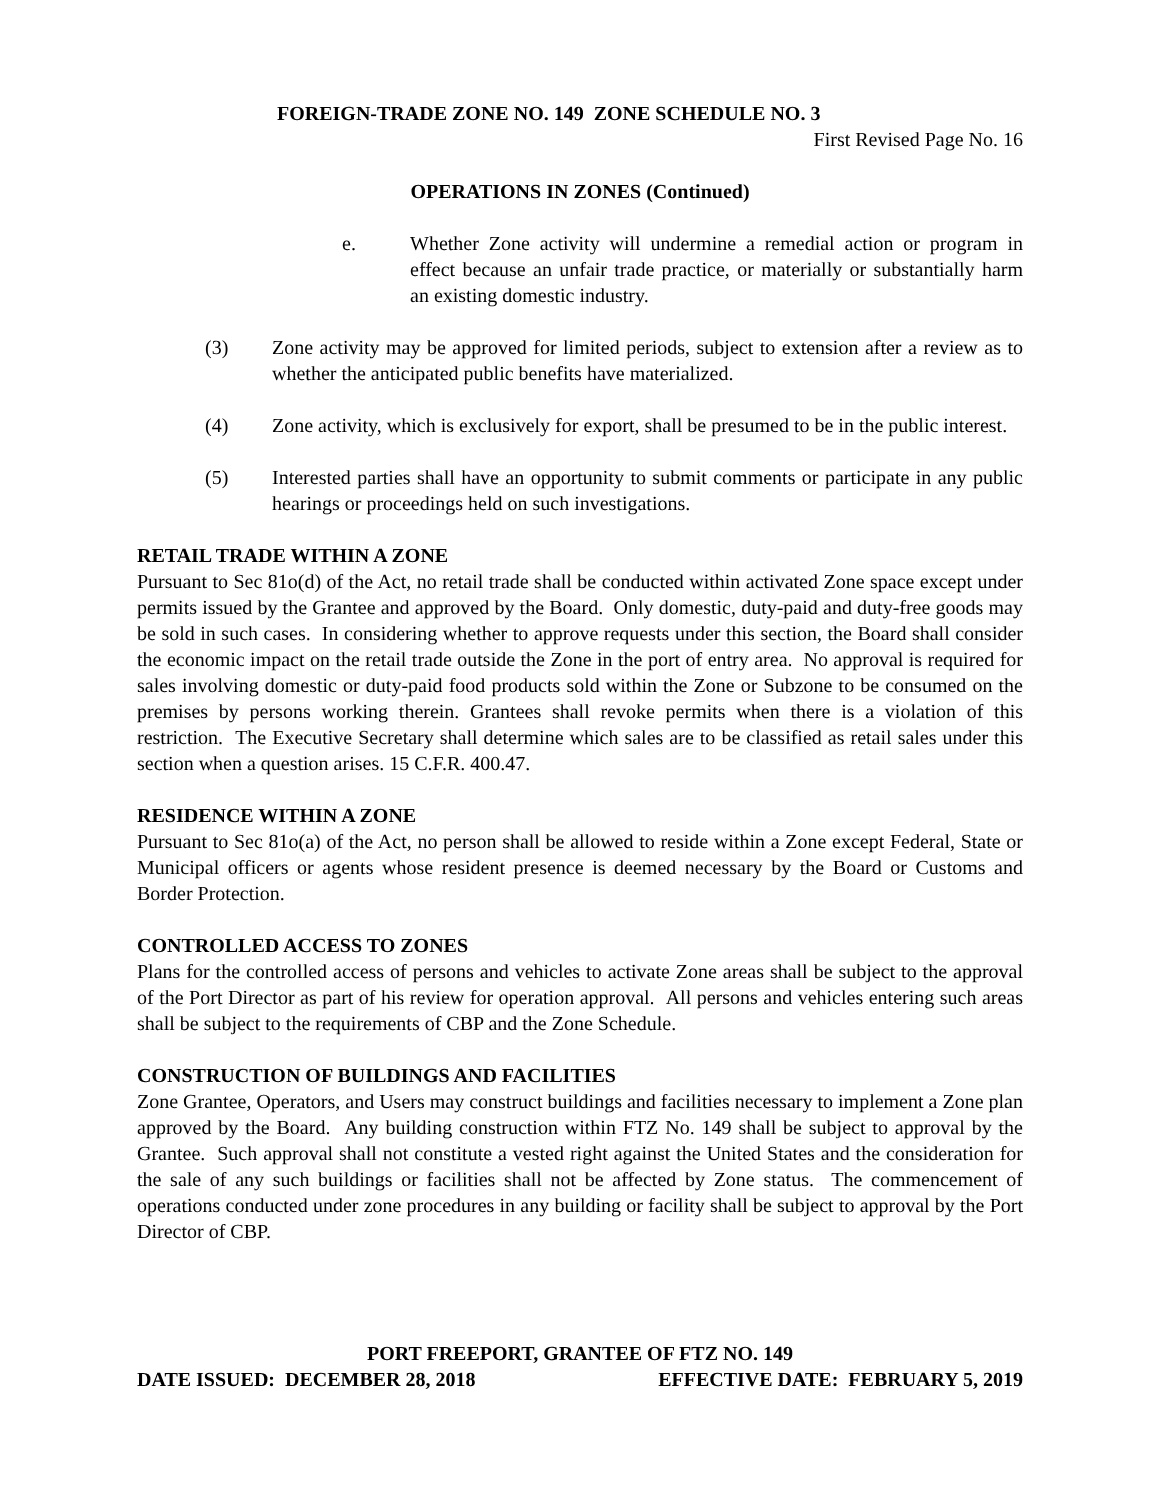FOREIGN-TRADE ZONE NO. 149 ZONE SCHEDULE NO. 3
First Revised Page No. 16
OPERATIONS IN ZONES (Continued)
e. Whether Zone activity will undermine a remedial action or program in effect because an unfair trade practice, or materially or substantially harm an existing domestic industry.
(3) Zone activity may be approved for limited periods, subject to extension after a review as to whether the anticipated public benefits have materialized.
(4) Zone activity, which is exclusively for export, shall be presumed to be in the public interest.
(5) Interested parties shall have an opportunity to submit comments or participate in any public hearings or proceedings held on such investigations.
RETAIL TRADE WITHIN A ZONE
Pursuant to Sec 81o(d) of the Act, no retail trade shall be conducted within activated Zone space except under permits issued by the Grantee and approved by the Board. Only domestic, duty-paid and duty-free goods may be sold in such cases. In considering whether to approve requests under this section, the Board shall consider the economic impact on the retail trade outside the Zone in the port of entry area. No approval is required for sales involving domestic or duty-paid food products sold within the Zone or Subzone to be consumed on the premises by persons working therein. Grantees shall revoke permits when there is a violation of this restriction. The Executive Secretary shall determine which sales are to be classified as retail sales under this section when a question arises. 15 C.F.R. 400.47.
RESIDENCE WITHIN A ZONE
Pursuant to Sec 81o(a) of the Act, no person shall be allowed to reside within a Zone except Federal, State or Municipal officers or agents whose resident presence is deemed necessary by the Board or Customs and Border Protection.
CONTROLLED ACCESS TO ZONES
Plans for the controlled access of persons and vehicles to activate Zone areas shall be subject to the approval of the Port Director as part of his review for operation approval. All persons and vehicles entering such areas shall be subject to the requirements of CBP and the Zone Schedule.
CONSTRUCTION OF BUILDINGS AND FACILITIES
Zone Grantee, Operators, and Users may construct buildings and facilities necessary to implement a Zone plan approved by the Board. Any building construction within FTZ No. 149 shall be subject to approval by the Grantee. Such approval shall not constitute a vested right against the United States and the consideration for the sale of any such buildings or facilities shall not be affected by Zone status. The commencement of operations conducted under zone procedures in any building or facility shall be subject to approval by the Port Director of CBP.
PORT FREEPORT, GRANTEE OF FTZ NO. 149
DATE ISSUED: DECEMBER 28, 2018 EFFECTIVE DATE: FEBRUARY 5, 2019